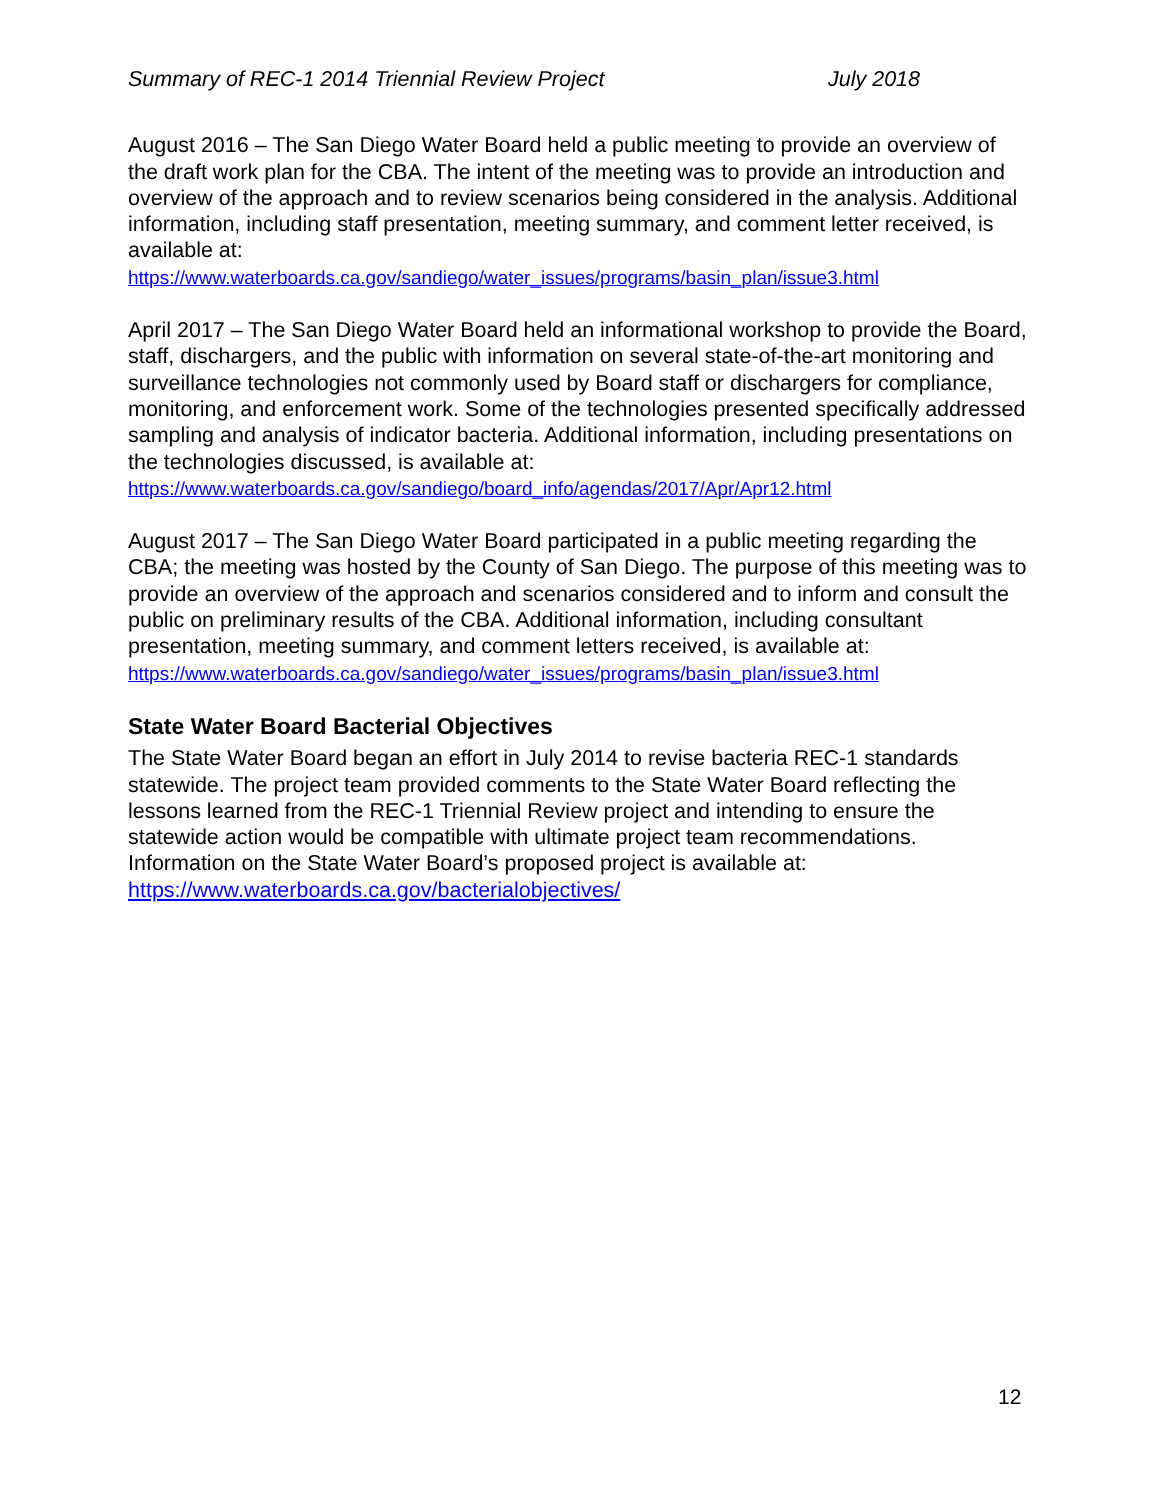Summary of REC-1 2014 Triennial Review Project July 2018
August 2016 – The San Diego Water Board held a public meeting to provide an overview of the draft work plan for the CBA. The intent of the meeting was to provide an introduction and overview of the approach and to review scenarios being considered in the analysis. Additional information, including staff presentation, meeting summary, and comment letter received, is available at:
https://www.waterboards.ca.gov/sandiego/water_issues/programs/basin_plan/issue3.html
April 2017 – The San Diego Water Board held an informational workshop to provide the Board, staff, dischargers, and the public with information on several state-of-the-art monitoring and surveillance technologies not commonly used by Board staff or dischargers for compliance, monitoring, and enforcement work. Some of the technologies presented specifically addressed sampling and analysis of indicator bacteria. Additional information, including presentations on the technologies discussed, is available at:
https://www.waterboards.ca.gov/sandiego/board_info/agendas/2017/Apr/Apr12.html
August 2017 – The San Diego Water Board participated in a public meeting regarding the CBA; the meeting was hosted by the County of San Diego. The purpose of this meeting was to provide an overview of the approach and scenarios considered and to inform and consult the public on preliminary results of the CBA. Additional information, including consultant presentation, meeting summary, and comment letters received, is available at:
https://www.waterboards.ca.gov/sandiego/water_issues/programs/basin_plan/issue3.html
State Water Board Bacterial Objectives
The State Water Board began an effort in July 2014 to revise bacteria REC-1 standards statewide. The project team provided comments to the State Water Board reflecting the lessons learned from the REC-1 Triennial Review project and intending to ensure the statewide action would be compatible with ultimate project team recommendations. Information on the State Water Board’s proposed project is available at:
https://www.waterboards.ca.gov/bacterialobjectives/
12